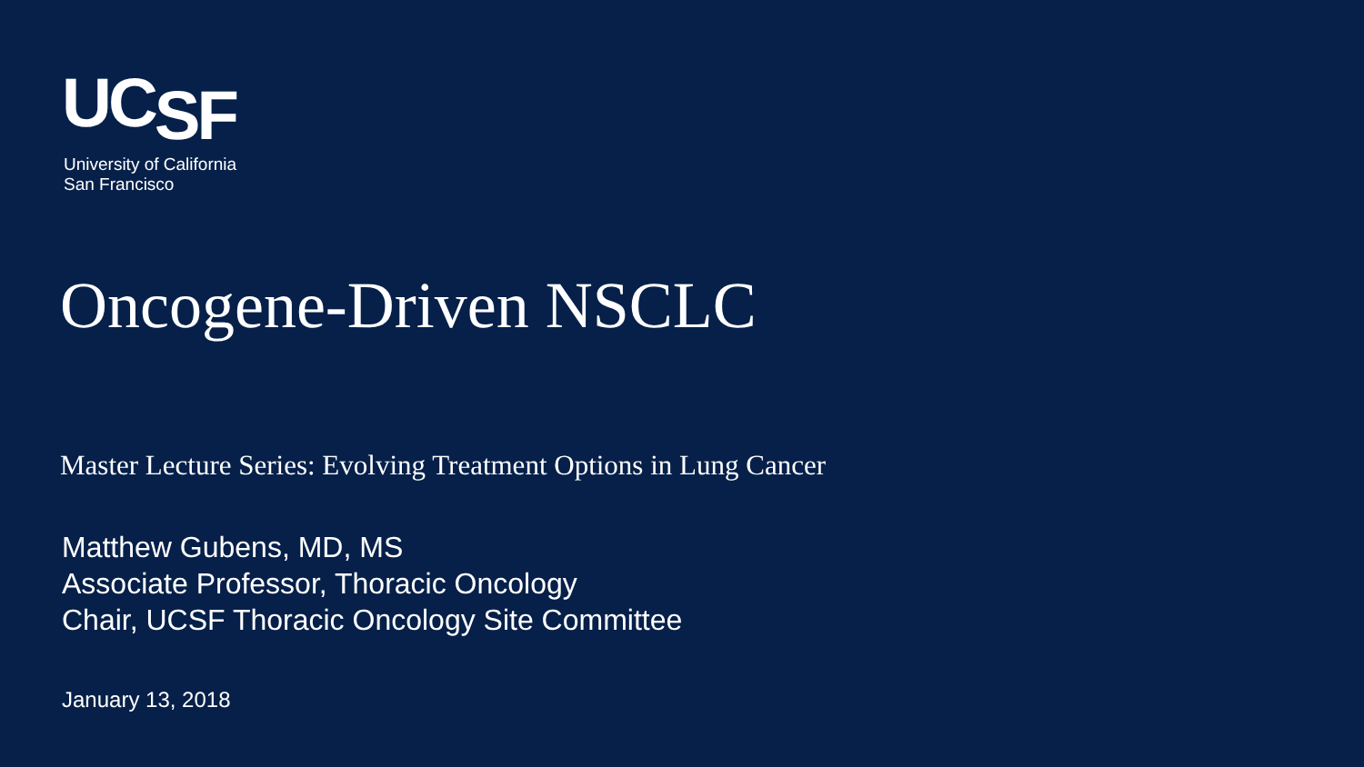UCSF
University of California
San Francisco
Oncogene-Driven NSCLC
Master Lecture Series: Evolving Treatment Options in Lung Cancer
Matthew Gubens, MD, MS
Associate Professor, Thoracic Oncology
Chair, UCSF Thoracic Oncology Site Committee
January 13, 2018